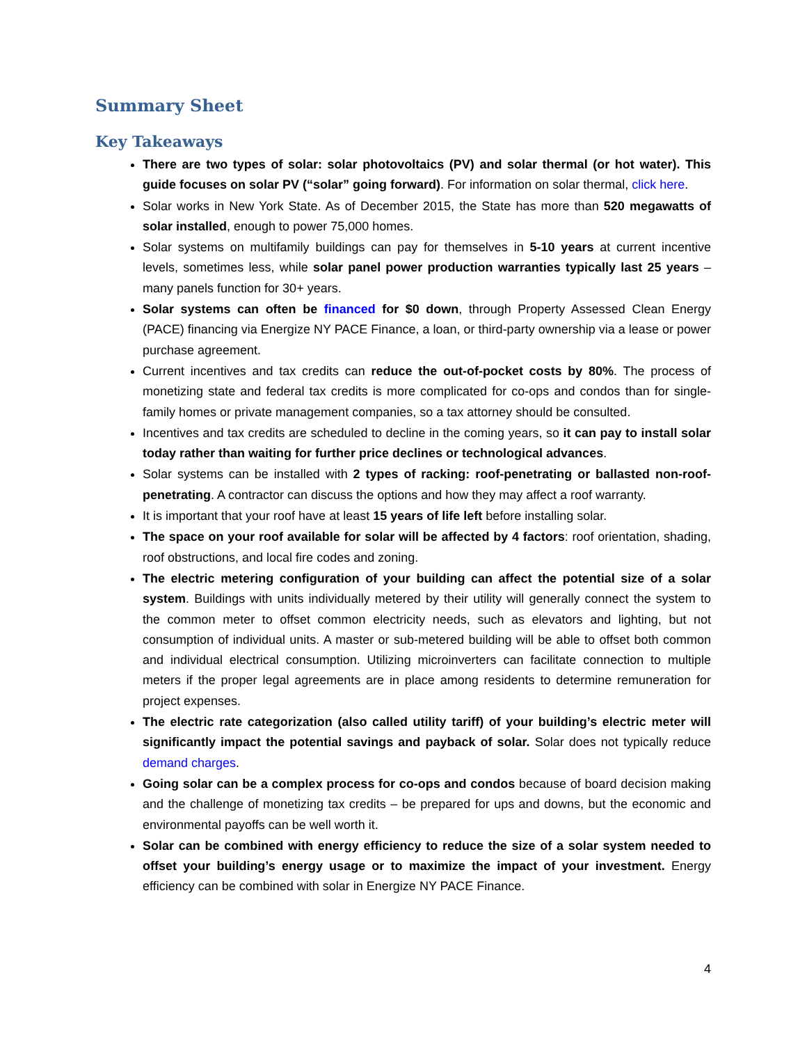Summary Sheet
Key Takeaways
There are two types of solar: solar photovoltaics (PV) and solar thermal (or hot water). This guide focuses on solar PV (“solar” going forward). For information on solar thermal, click here.
Solar works in New York State. As of December 2015, the State has more than 520 megawatts of solar installed, enough to power 75,000 homes.
Solar systems on multifamily buildings can pay for themselves in 5-10 years at current incentive levels, sometimes less, while solar panel power production warranties typically last 25 years – many panels function for 30+ years.
Solar systems can often be financed for $0 down, through Property Assessed Clean Energy (PACE) financing via Energize NY PACE Finance, a loan, or third-party ownership via a lease or power purchase agreement.
Current incentives and tax credits can reduce the out-of-pocket costs by 80%. The process of monetizing state and federal tax credits is more complicated for co-ops and condos than for single-family homes or private management companies, so a tax attorney should be consulted.
Incentives and tax credits are scheduled to decline in the coming years, so it can pay to install solar today rather than waiting for further price declines or technological advances.
Solar systems can be installed with 2 types of racking: roof-penetrating or ballasted non-roof-penetrating. A contractor can discuss the options and how they may affect a roof warranty.
It is important that your roof have at least 15 years of life left before installing solar.
The space on your roof available for solar will be affected by 4 factors: roof orientation, shading, roof obstructions, and local fire codes and zoning.
The electric metering configuration of your building can affect the potential size of a solar system. Buildings with units individually metered by their utility will generally connect the system to the common meter to offset common electricity needs, such as elevators and lighting, but not consumption of individual units. A master or sub-metered building will be able to offset both common and individual electrical consumption. Utilizing microinverters can facilitate connection to multiple meters if the proper legal agreements are in place among residents to determine remuneration for project expenses.
The electric rate categorization (also called utility tariff) of your building’s electric meter will significantly impact the potential savings and payback of solar. Solar does not typically reduce demand charges.
Going solar can be a complex process for co-ops and condos because of board decision making and the challenge of monetizing tax credits – be prepared for ups and downs, but the economic and environmental payoffs can be well worth it.
Solar can be combined with energy efficiency to reduce the size of a solar system needed to offset your building’s energy usage or to maximize the impact of your investment. Energy efficiency can be combined with solar in Energize NY PACE Finance.
4